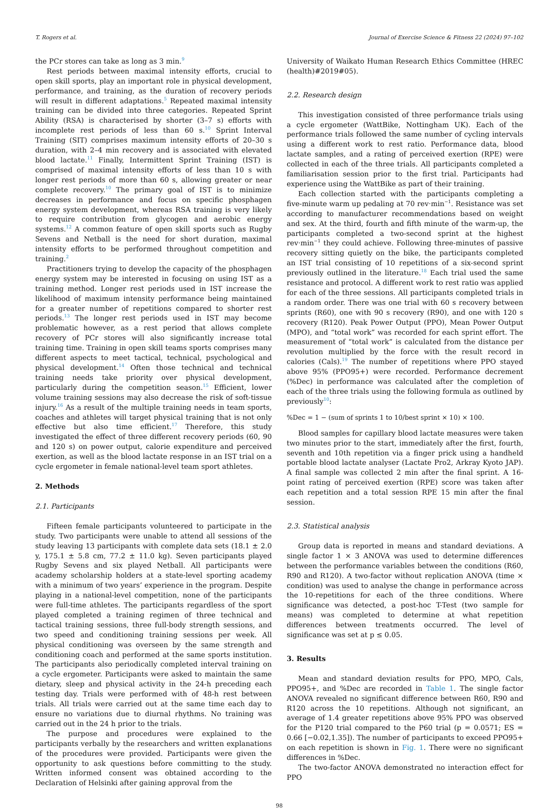T. Rogers et al. Journal of Exercise Science & Fitness 22 (2024) 97–102
the PCr stores can take as long as 3 min.<sup>9</sup>
Rest periods between maximal intensity efforts, crucial to open skill sports, play an important role in physical development, performance, and training, as the duration of recovery periods will result in different adaptations.<sup>5</sup> Repeated maximal intensity training can be divided into three categories. Repeated Sprint Ability (RSA) is characterised by shorter (3–7 s) efforts with incomplete rest periods of less than 60 s.<sup>10</sup> Sprint Interval Training (SIT) comprises maximum intensity efforts of 20–30 s duration, with 2–4 min recovery and is associated with elevated blood lactate.<sup>11</sup> Finally, Intermittent Sprint Training (IST) is comprised of maximal intensity efforts of less than 10 s with longer rest periods of more than 60 s, allowing greater or near complete recovery.<sup>10</sup> The primary goal of IST is to minimize decreases in performance and focus on specific phosphagen energy system development, whereas RSA training is very likely to require contribution from glycogen and aerobic energy systems.<sup>12</sup> A common feature of open skill sports such as Rugby Sevens and Netball is the need for short duration, maximal intensity efforts to be performed throughout competition and training.<sup>2</sup>
Practitioners trying to develop the capacity of the phosphagen energy system may be interested in focusing on using IST as a training method. Longer rest periods used in IST increase the likelihood of maximum intensity performance being maintained for a greater number of repetitions compared to shorter rest periods.<sup>13</sup> The longer rest periods used in IST may become problematic however, as a rest period that allows complete recovery of PCr stores will also significantly increase total training time. Training in open skill teams sports comprises many different aspects to meet tactical, technical, psychological and physical development.<sup>14</sup> Often those technical and technical training needs take priority over physical development, particularly during the competition season.<sup>15</sup> Efficient, lower volume training sessions may also decrease the risk of soft-tissue injury.<sup>16</sup> As a result of the multiple training needs in team sports, coaches and athletes will target physical training that is not only effective but also time efficient.<sup>17</sup> Therefore, this study investigated the effect of three different recovery periods (60, 90 and 120 s) on power output, calorie expenditure and perceived exertion, as well as the blood lactate response in an IST trial on a cycle ergometer in female national-level team sport athletes.
2. Methods
2.1. Participants
Fifteen female participants volunteered to participate in the study. Two participants were unable to attend all sessions of the study leaving 13 participants with complete data sets (18.1 ± 2.0 y, 175.1 ± 5.8 cm, 77.2 ± 11.0 kg). Seven participants played Rugby Sevens and six played Netball. All participants were academy scholarship holders at a state-level sporting academy with a minimum of two years’ experience in the program. Despite playing in a national-level competition, none of the participants were full-time athletes. The participants regardless of the sport played completed a training regimen of three technical and tactical training sessions, three full-body strength sessions, and two speed and conditioning training sessions per week. All physical conditioning was overseen by the same strength and conditioning coach and performed at the same sports institution. The participants also periodically completed interval training on a cycle ergometer. Participants were asked to maintain the same dietary, sleep and physical activity in the 24-h preceding each testing day. Trials were performed with of 48-h rest between trials. All trials were carried out at the same time each day to ensure no variations due to diurnal rhythms. No training was carried out in the 24 h prior to the trials.
The purpose and procedures were explained to the participants verbally by the researchers and written explanations of the procedures were provided. Participants were given the opportunity to ask questions before committing to the study. Written informed consent was obtained according to the Declaration of Helsinki after gaining approval from the
University of Waikato Human Research Ethics Committee (HREC (health)#2019#05).
2.2. Research design
This investigation consisted of three performance trials using a cycle ergometer (WattBike, Nottingham UK). Each of the performance trials followed the same number of cycling intervals using a different work to rest ratio. Performance data, blood lactate samples, and a rating of perceived exertion (RPE) were collected in each of the three trials. All participants completed a familiarisation session prior to the first trial. Participants had experience using the WattBike as part of their training.
Each collection started with the participants completing a five-minute warm up pedaling at 70 rev·min<sup>−1</sup>. Resistance was set according to manufacturer recommendations based on weight and sex. At the third, fourth and fifth minute of the warm-up, the participants completed a two-second sprint at the highest rev·min<sup>−1</sup> they could achieve. Following three-minutes of passive recovery sitting quietly on the bike, the participants completed an IST trial consisting of 10 repetitions of a six-second sprint previously outlined in the literature.<sup>18</sup> Each trial used the same resistance and protocol. A different work to rest ratio was applied for each of the three sessions. All participants completed trials in a random order. There was one trial with 60 s recovery between sprints (R60), one with 90 s recovery (R90), and one with 120 s recovery (R120). Peak Power Output (PPO), Mean Power Output (MPO), and “total work” was recorded for each sprint effort. The measurement of “total work” is calculated from the distance per revolution multiplied by the force with the result record in calories (Cals).<sup>19</sup> The number of repetitions where PPO stayed above 95% (PPO95+) were recorded. Performance decrement (%Dec) in performance was calculated after the completion of each of the three trials using the following formula as outlined by previously<sup>10</sup>:
%Dec = 1 − (sum of sprints 1 to 10/best sprint × 10) × 100.
Blood samples for capillary blood lactate measures were taken two minutes prior to the start, immediately after the first, fourth, seventh and 10th repetition via a finger prick using a handheld portable blood lactate analyser (Lactate Pro2, Arkray Kyoto JAP). A final sample was collected 2 min after the final sprint. A 16-point rating of perceived exertion (RPE) score was taken after each repetition and a total session RPE 15 min after the final session.
2.3. Statistical analysis
Group data is reported in means and standard deviations. A single factor 1 × 3 ANOVA was used to determine differences between the performance variables between the conditions (R60, R90 and R120). A two-factor without replication ANOVA (time × condition) was used to analyse the change in performance across the 10-repetitions for each of the three conditions. Where significance was detected, a post-hoc T-Test (two sample for means) was completed to determine at what repetition differences between treatments occurred. The level of significance was set at p ≤ 0.05.
3. Results
Mean and standard deviation results for PPO, MPO, Cals, PPO95+, and %Dec are recorded in Table 1. The single factor ANOVA revealed no significant difference between R60, R90 and R120 across the 10 repetitions. Although not significant, an average of 1.4 greater repetitions above 95% PPO was observed for the P120 trial compared to the P60 trial (p = 0.0571; ES = 0.66 [−0.02,1.35]). The number of participants to exceed PPO95+ on each repetition is shown in Fig. 1. There were no significant differences in %Dec.
The two-factor ANOVA demonstrated no interaction effect for PPO
98